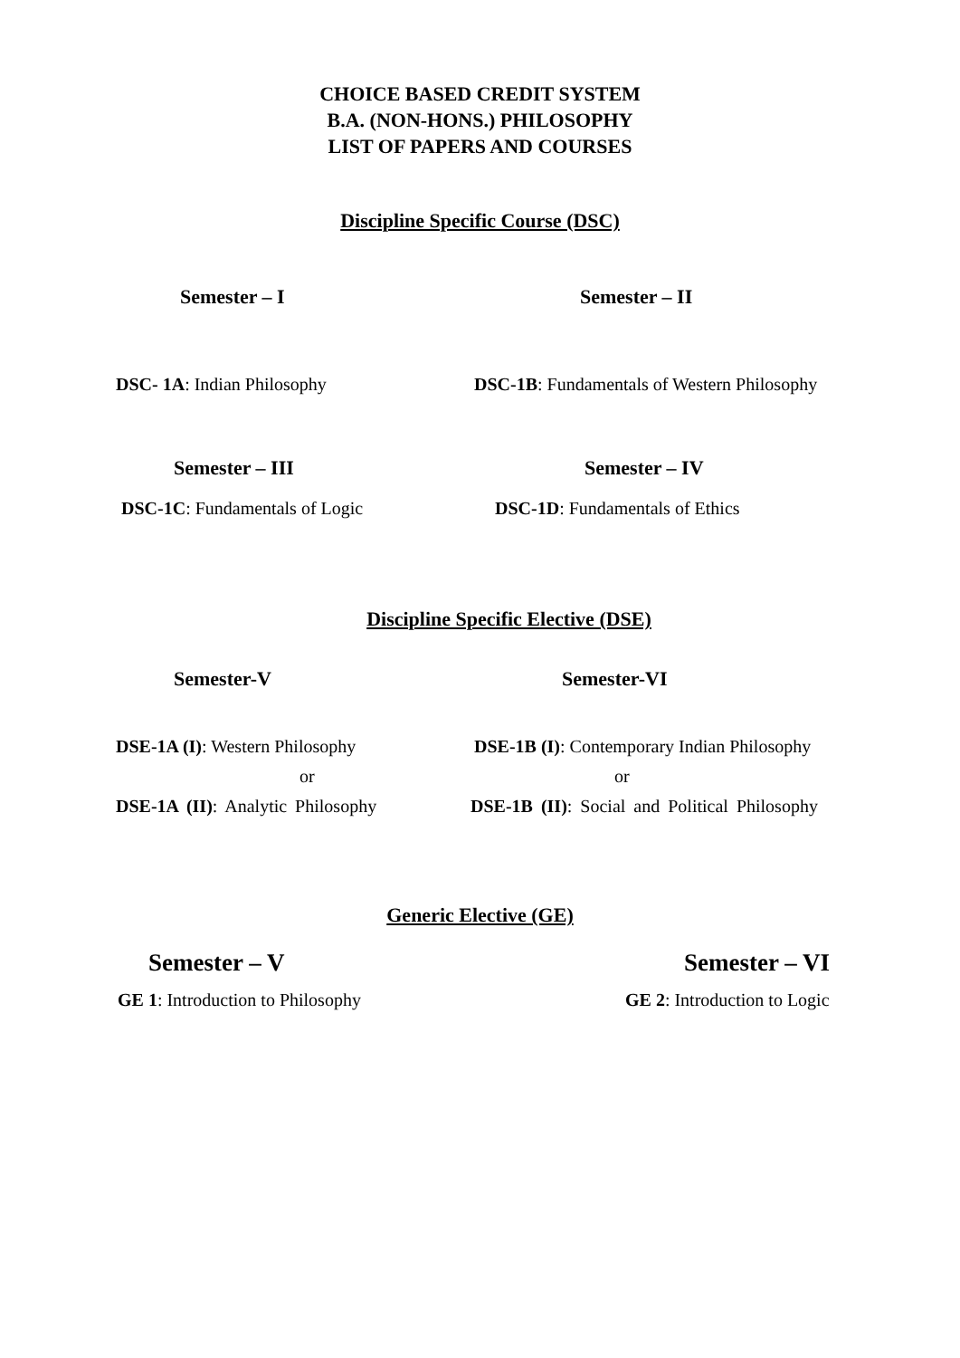CHOICE BASED CREDIT SYSTEM
B.A. (NON-HONS.) PHILOSOPHY
LIST OF PAPERS AND COURSES
Discipline Specific Course (DSC)
Semester – I Semester – II
DSC- 1A: Indian Philosophy DSC-1B: Fundamentals of Western Philosophy
Semester – III Semester – IV
DSC-1C: Fundamentals of Logic DSC-1D: Fundamentals of Ethics
Discipline Specific Elective (DSE)
Semester-V Semester-VI
DSE-1A (I): Western Philosophy DSE-1B (I): Contemporary Indian Philosophy
or or
DSE-1A (II): Analytic Philosophy DSE-1B (II): Social and Political Philosophy
Generic Elective (GE)
Semester – V Semester – VI
GE 1: Introduction to Philosophy GE 2: Introduction to Logic